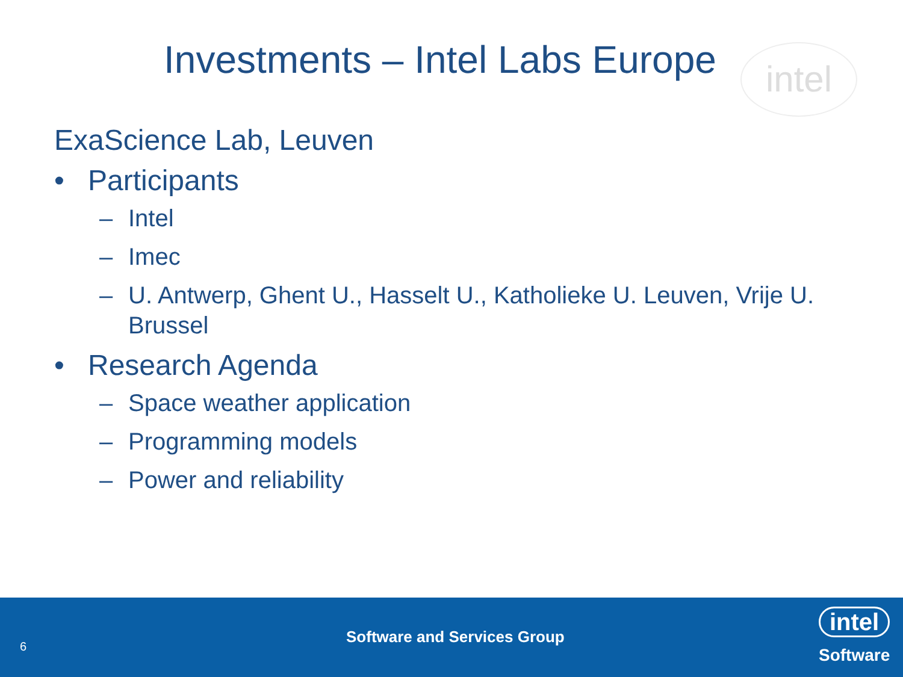Investments – Intel Labs Europe
intel
ExaScience Lab, Leuven
• Participants
– Intel
– Imec
– U. Antwerp, Ghent U., Hasselt U., Katholieke U. Leuven, Vrije U. Brussel
• Research Agenda
– Space weather application
– Programming models
– Power and reliability
6
Software and Services Group
intel
Software